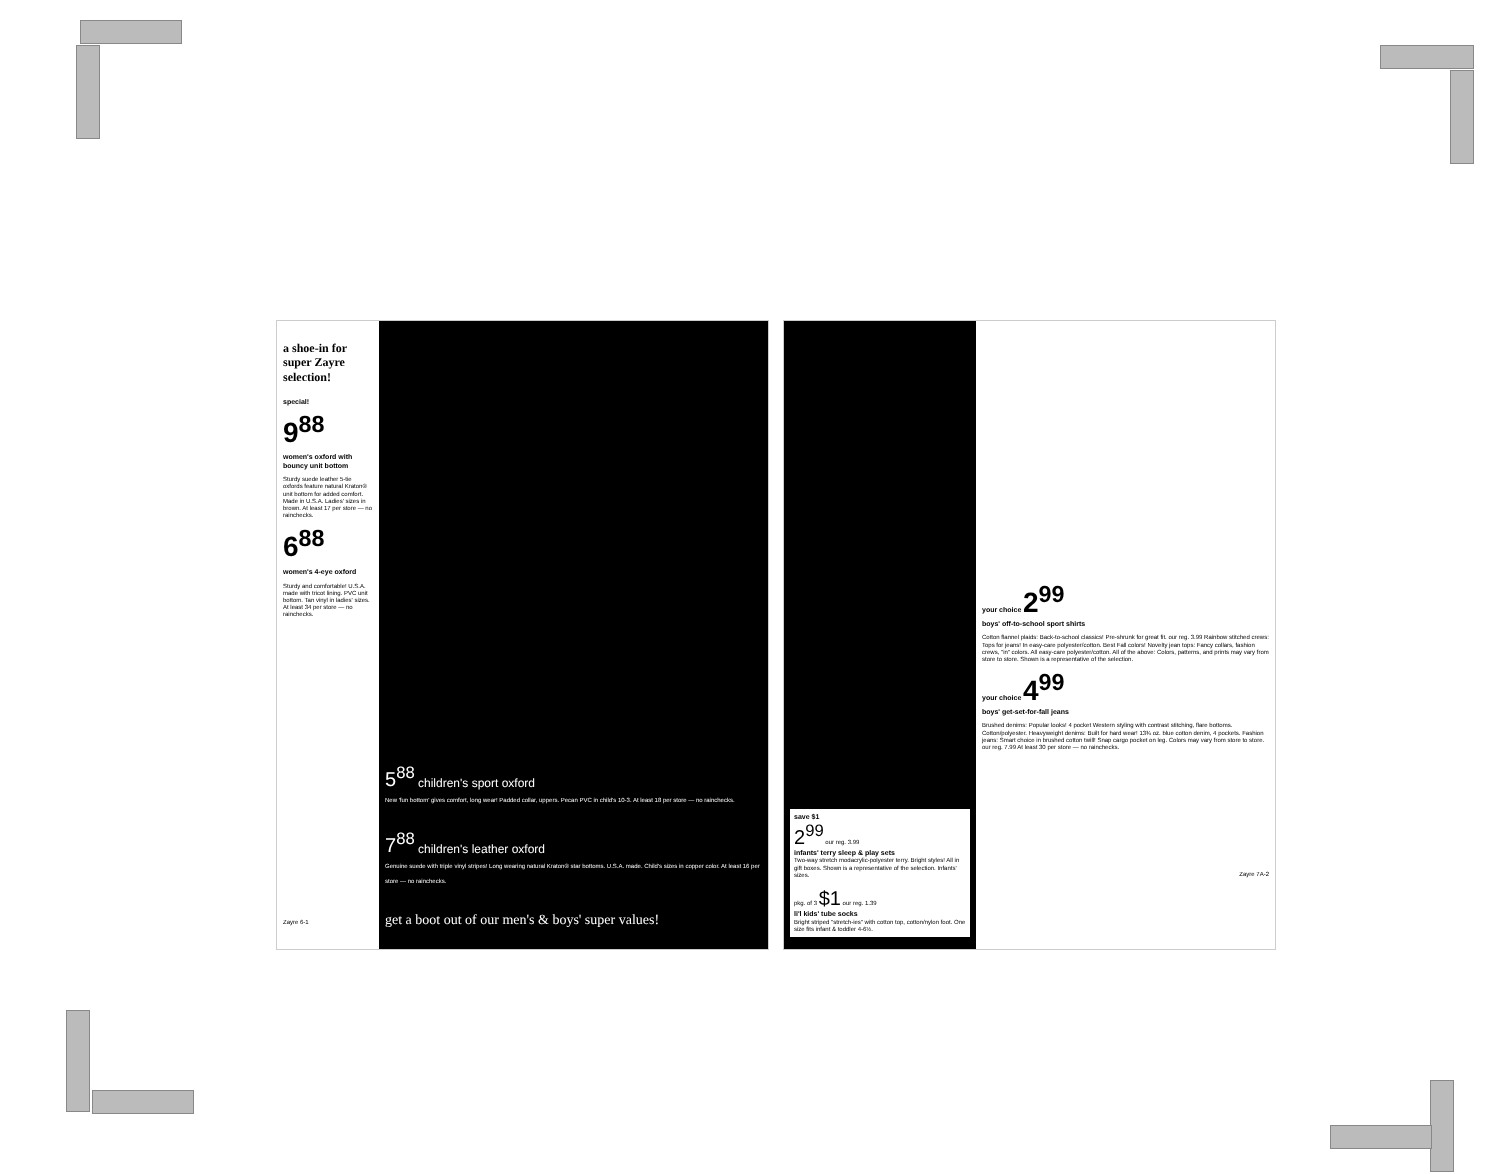a shoe-in for super Zayre selection!
special!
9<sup>88</sup>
women's oxford with bouncy unit bottom
Sturdy suede leather 5-tie oxfords feature natural Kraton® unit bottom for added comfort. Made in U.S.A. Ladies' sizes in brown. At least 17 per store — no rainchecks.
6<sup>88</sup>
women's 4-eye oxford
Sturdy and comfortable! U.S.A. made with tricot lining. PVC unit bottom. Tan vinyl in ladies' sizes. At least 34 per store — no rainchecks.
Zayre 6-1
5<sup>88</sup> children's sport oxford
New 'fun bottom' gives comfort, long wear! Padded collar, uppers. Pecan PVC in child's 10-3. At least 18 per store — no rainchecks.
7<sup>88</sup> children's leather oxford
Genuine suede with triple vinyl stripes! Long wearing natural Kraton® star bottoms. U.S.A. made. Child's sizes in copper color. At least 16 per store — no rainchecks.
get a boot out of our men's & boys' super values!
save $1
2<sup>99</sup> our reg. 3.99
infants' terry sleep & play sets
Two-way stretch modacrylic-polyester terry. Bright styles! All in gift boxes. Shown is a representative of the selection. Infants' sizes.
pkg. of 3 $1 our reg. 1.39
li'l kids' tube socks
Bright striped "stretch-ies" with cotton top, cotton/nylon foot. One size fits infant & toddler 4-6½.
your choice 2<sup>99</sup>
boys' off-to-school sport shirts
Cotton flannel plaids: Back-to-school classics! Pre-shrunk for great fit. our reg. 3.99 Rainbow stitched crews: Tops for jeans! In easy-care polyester/cotton. Best Fall colors! Novelty jean tops: Fancy collars, fashion crews, "in" colors. All easy-care polyester/cotton. All of the above: Colors, patterns, and prints may vary from store to store. Shown is a representative of the selection.
your choice 4<sup>99</sup>
boys' get-set-for-fall jeans
Brushed denims: Popular looks! 4 pocket Western styling with contrast stitching, flare bottoms. Cotton/polyester. Heavyweight denims: Built for hard wear! 13¾ oz. blue cotton denim, 4 pockets. Fashion jeans: Smart choice in brushed cotton twill! Snap cargo pocket on leg. Colors may vary from store to store. our reg. 7.99 At least 30 per store — no rainchecks.
Zayre 7A-2